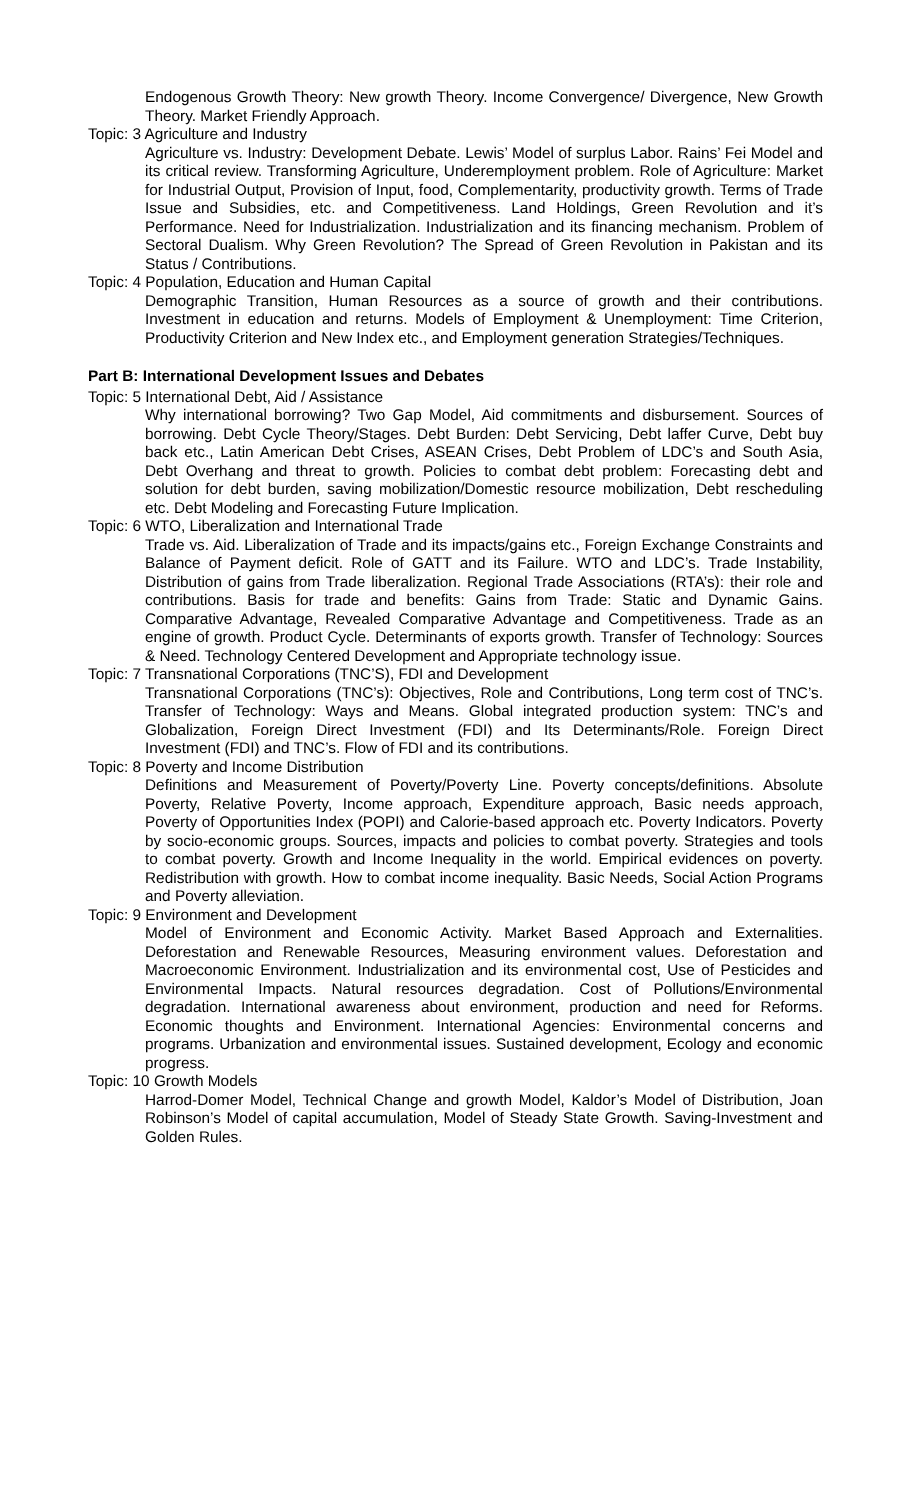Endogenous Growth Theory: New growth Theory. Income Convergence/ Divergence, New Growth Theory. Market Friendly Approach.
Topic: 3 Agriculture and Industry
Agriculture vs. Industry: Development Debate. Lewis’ Model of surplus Labor. Rains’ Fei Model and its critical review. Transforming Agriculture, Underemployment problem. Role of Agriculture: Market for Industrial Output, Provision of Input, food, Complementarity, productivity growth. Terms of Trade Issue and Subsidies, etc. and Competitiveness. Land Holdings, Green Revolution and it’s Performance. Need for Industrialization. Industrialization and its financing mechanism. Problem of Sectoral Dualism. Why Green Revolution? The Spread of Green Revolution in Pakistan and its Status / Contributions.
Topic: 4 Population, Education and Human Capital
Demographic Transition, Human Resources as a source of growth and their contributions. Investment in education and returns. Models of Employment & Unemployment: Time Criterion, Productivity Criterion and New Index etc., and Employment generation Strategies/Techniques.
Part B: International Development Issues and Debates
Topic: 5 International Debt, Aid / Assistance
Why international borrowing? Two Gap Model, Aid commitments and disbursement. Sources of borrowing. Debt Cycle Theory/Stages. Debt Burden: Debt Servicing, Debt laffer Curve, Debt buy back etc., Latin American Debt Crises, ASEAN Crises, Debt Problem of LDC’s and South Asia, Debt Overhang and threat to growth. Policies to combat debt problem: Forecasting debt and solution for debt burden, saving mobilization/Domestic resource mobilization, Debt rescheduling etc. Debt Modeling and Forecasting Future Implication.
Topic: 6 WTO, Liberalization and International Trade
Trade vs. Aid. Liberalization of Trade and its impacts/gains etc., Foreign Exchange Constraints and Balance of Payment deficit. Role of GATT and its Failure. WTO and LDC’s. Trade Instability, Distribution of gains from Trade liberalization. Regional Trade Associations (RTA’s): their role and contributions. Basis for trade and benefits: Gains from Trade: Static and Dynamic Gains. Comparative Advantage, Revealed Comparative Advantage and Competitiveness. Trade as an engine of growth. Product Cycle. Determinants of exports growth. Transfer of Technology: Sources & Need. Technology Centered Development and Appropriate technology issue.
Topic: 7 Transnational Corporations (TNC’S), FDI and Development
Transnational Corporations (TNC’s): Objectives, Role and Contributions, Long term cost of TNC’s. Transfer of Technology: Ways and Means. Global integrated production system: TNC’s and Globalization, Foreign Direct Investment (FDI) and Its Determinants/Role. Foreign Direct Investment (FDI) and TNC’s. Flow of FDI and its contributions.
Topic: 8 Poverty and Income Distribution
Definitions and Measurement of Poverty/Poverty Line. Poverty concepts/definitions. Absolute Poverty, Relative Poverty, Income approach, Expenditure approach, Basic needs approach, Poverty of Opportunities Index (POPI) and Calorie-based approach etc. Poverty Indicators. Poverty by socio-economic groups. Sources, impacts and policies to combat poverty. Strategies and tools to combat poverty. Growth and Income Inequality in the world. Empirical evidences on poverty. Redistribution with growth. How to combat income inequality. Basic Needs, Social Action Programs and Poverty alleviation.
Topic: 9 Environment and Development
Model of Environment and Economic Activity. Market Based Approach and Externalities. Deforestation and Renewable Resources, Measuring environment values. Deforestation and Macroeconomic Environment. Industrialization and its environmental cost, Use of Pesticides and Environmental Impacts. Natural resources degradation. Cost of Pollutions/Environmental degradation. International awareness about environment, production and need for Reforms. Economic thoughts and Environment. International Agencies: Environmental concerns and programs. Urbanization and environmental issues. Sustained development, Ecology and economic progress.
Topic: 10 Growth Models
Harrod-Domer Model, Technical Change and growth Model, Kaldor’s Model of Distribution, Joan Robinson’s Model of capital accumulation, Model of Steady State Growth. Saving-Investment and Golden Rules.